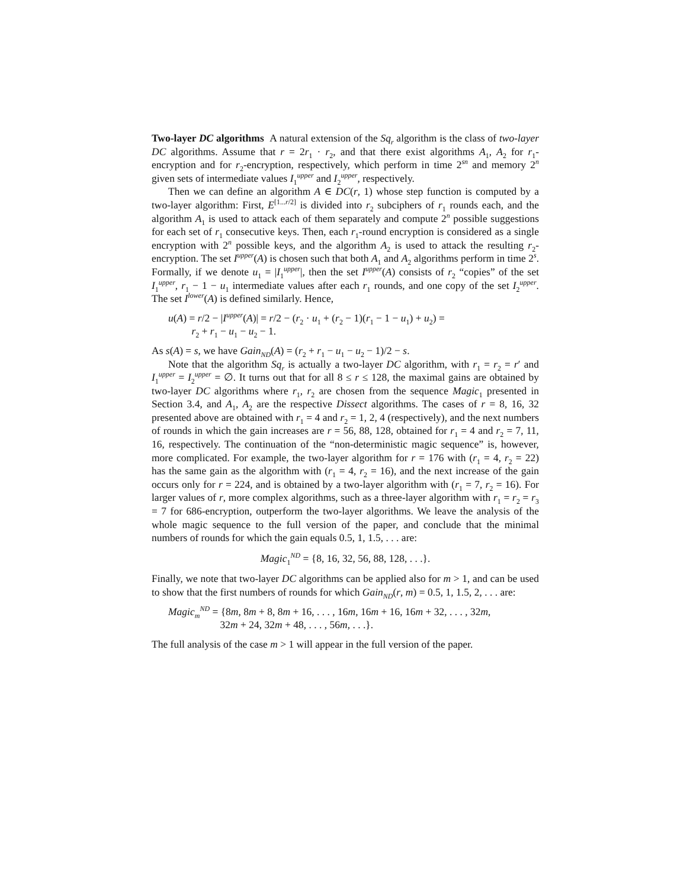Two-layer DC algorithms A natural extension of the Sq<sub>r</sub> algorithm is the class of two-layer DC algorithms. Assume that r = 2r<sub>1</sub> · r<sub>2</sub>, and that there exist algorithms A<sub>1</sub>, A<sub>2</sub> for r<sub>1</sub>-encryption and for r<sub>2</sub>-encryption, respectively, which perform in time 2<sup>sn</sup> and memory 2<sup>n</sup> given sets of intermediate values I<sub>1</sub><sup>upper</sup> and I<sub>2</sub><sup>upper</sup>, respectively.
Then we can define an algorithm A ∈ DC(r, 1) whose step function is computed by a two-layer algorithm: First, E<sup>[1...r/2]</sup> is divided into r<sub>2</sub> subciphers of r<sub>1</sub> rounds each, and the algorithm A<sub>1</sub> is used to attack each of them separately and compute 2<sup>n</sup> possible suggestions for each set of r<sub>1</sub> consecutive keys. Then, each r<sub>1</sub>-round encryption is considered as a single encryption with 2<sup>n</sup> possible keys, and the algorithm A<sub>2</sub> is used to attack the resulting r<sub>2</sub>-encryption. The set I<sup>upper</sup>(A) is chosen such that both A<sub>1</sub> and A<sub>2</sub> algorithms perform in time 2<sup>s</sup>. Formally, if we denote u<sub>1</sub> = |I<sub>1</sub><sup>upper</sup>|, then the set I<sup>upper</sup>(A) consists of r<sub>2</sub> “copies” of the set I<sub>1</sub><sup>upper</sup>, r<sub>1</sub> − 1 − u<sub>1</sub> intermediate values after each r<sub>1</sub> rounds, and one copy of the set I<sub>2</sub><sup>upper</sup>. The set I<sup>lower</sup>(A) is defined similarly. Hence,
u(A) = r/2 − |I<sup>upper</sup>(A)| = r/2 − (r<sub>2</sub> · u<sub>1</sub> + (r<sub>2</sub> − 1)(r<sub>1</sub> − 1 − u<sub>1</sub>) + u<sub>2</sub>) =
r<sub>2</sub> + r<sub>1</sub> − u<sub>1</sub> − u<sub>2</sub> − 1.
As s(A) = s, we have Gain<sub>ND</sub>(A) = (r<sub>2</sub> + r<sub>1</sub> − u<sub>1</sub> − u<sub>2</sub> − 1)/2 − s.
Note that the algorithm Sq<sub>r</sub> is actually a two-layer DC algorithm, with r<sub>1</sub> = r<sub>2</sub> = r′ and I<sub>1</sub><sup>upper</sup> = I<sub>2</sub><sup>upper</sup> = ∅. It turns out that for all 8 ≤ r ≤ 128, the maximal gains are obtained by two-layer DC algorithms where r<sub>1</sub>, r<sub>2</sub> are chosen from the sequence Magic<sub>1</sub> presented in Section 3.4, and A<sub>1</sub>, A<sub>2</sub> are the respective Dissect algorithms. The cases of r = 8, 16, 32 presented above are obtained with r<sub>1</sub> = 4 and r<sub>2</sub> = 1, 2, 4 (respectively), and the next numbers of rounds in which the gain increases are r = 56, 88, 128, obtained for r<sub>1</sub> = 4 and r<sub>2</sub> = 7, 11, 16, respectively. The continuation of the “non-deterministic magic sequence” is, however, more complicated. For example, the two-layer algorithm for r = 176 with (r<sub>1</sub> = 4, r<sub>2</sub> = 22) has the same gain as the algorithm with (r<sub>1</sub> = 4, r<sub>2</sub> = 16), and the next increase of the gain occurs only for r = 224, and is obtained by a two-layer algorithm with (r<sub>1</sub> = 7, r<sub>2</sub> = 16). For larger values of r, more complex algorithms, such as a three-layer algorithm with r<sub>1</sub> = r<sub>2</sub> = r<sub>3</sub> = 7 for 686-encryption, outperform the two-layer algorithms. We leave the analysis of the whole magic sequence to the full version of the paper, and conclude that the minimal numbers of rounds for which the gain equals 0.5, 1, 1.5, . . . are:
Magic<sub>1</sub><sup>ND</sup> = {8, 16, 32, 56, 88, 128, . . .}.
Finally, we note that two-layer DC algorithms can be applied also for m > 1, and can be used to show that the first numbers of rounds for which Gain<sub>ND</sub>(r, m) = 0.5, 1, 1.5, 2, . . . are:
Magic<sub>m</sub><sup>ND</sup> = {8m, 8m + 8, 8m + 16, . . . , 16m, 16m + 16, 16m + 32, . . . , 32m,
32m + 24, 32m + 48, . . . , 56m, . . .}.
The full analysis of the case m > 1 will appear in the full version of the paper.